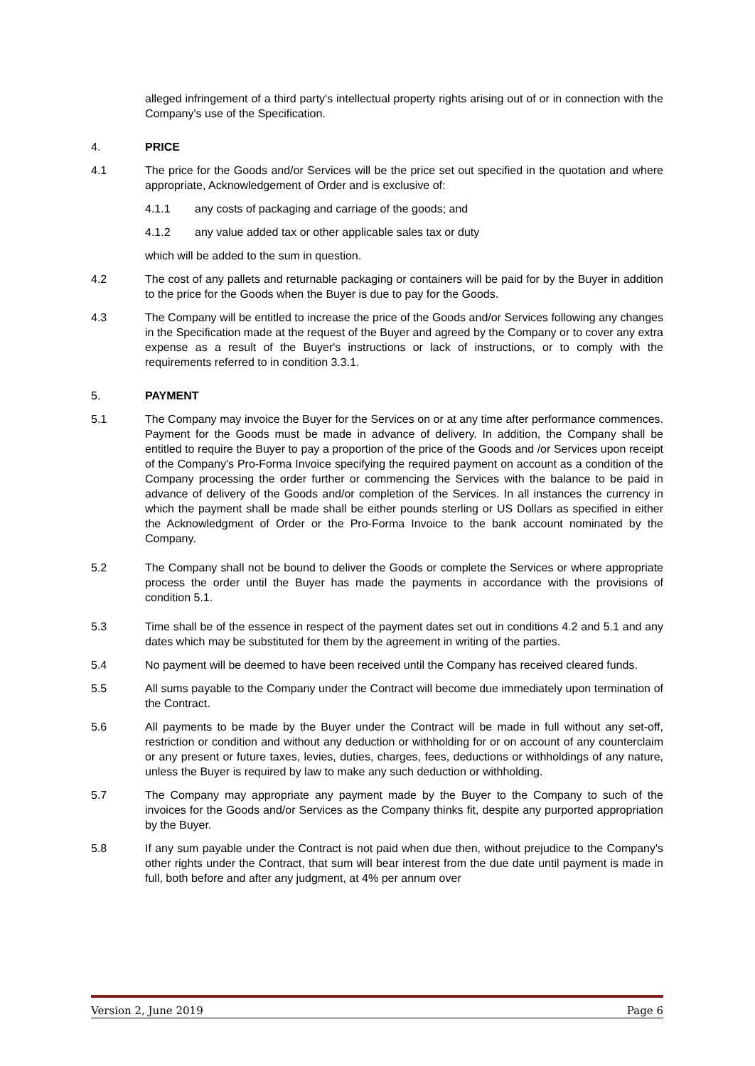alleged infringement of a third party's intellectual property rights arising out of or in connection with the Company's use of the Specification.
4. PRICE
4.1 The price for the Goods and/or Services will be the price set out specified in the quotation and where appropriate, Acknowledgement of Order and is exclusive of:
4.1.1 any costs of packaging and carriage of the goods; and
4.1.2 any value added tax or other applicable sales tax or duty
which will be added to the sum in question.
4.2 The cost of any pallets and returnable packaging or containers will be paid for by the Buyer in addition to the price for the Goods when the Buyer is due to pay for the Goods.
4.3 The Company will be entitled to increase the price of the Goods and/or Services following any changes in the Specification made at the request of the Buyer and agreed by the Company or to cover any extra expense as a result of the Buyer's instructions or lack of instructions, or to comply with the requirements referred to in condition 3.3.1.
5. PAYMENT
5.1 The Company may invoice the Buyer for the Services on or at any time after performance commences. Payment for the Goods must be made in advance of delivery. In addition, the Company shall be entitled to require the Buyer to pay a proportion of the price of the Goods and /or Services upon receipt of the Company's Pro-Forma Invoice specifying the required payment on account as a condition of the Company processing the order further or commencing the Services with the balance to be paid in advance of delivery of the Goods and/or completion of the Services. In all instances the currency in which the payment shall be made shall be either pounds sterling or US Dollars as specified in either the Acknowledgment of Order or the Pro-Forma Invoice to the bank account nominated by the Company.
5.2 The Company shall not be bound to deliver the Goods or complete the Services or where appropriate process the order until the Buyer has made the payments in accordance with the provisions of condition 5.1.
5.3 Time shall be of the essence in respect of the payment dates set out in conditions 4.2 and 5.1 and any dates which may be substituted for them by the agreement in writing of the parties.
5.4 No payment will be deemed to have been received until the Company has received cleared funds.
5.5 All sums payable to the Company under the Contract will become due immediately upon termination of the Contract.
5.6 All payments to be made by the Buyer under the Contract will be made in full without any set-off, restriction or condition and without any deduction or withholding for or on account of any counterclaim or any present or future taxes, levies, duties, charges, fees, deductions or withholdings of any nature, unless the Buyer is required by law to make any such deduction or withholding.
5.7 The Company may appropriate any payment made by the Buyer to the Company to such of the invoices for the Goods and/or Services as the Company thinks fit, despite any purported appropriation by the Buyer.
5.8 If any sum payable under the Contract is not paid when due then, without prejudice to the Company's other rights under the Contract, that sum will bear interest from the due date until payment is made in full, both before and after any judgment, at 4% per annum over
Version 2, June 2019 Page 6